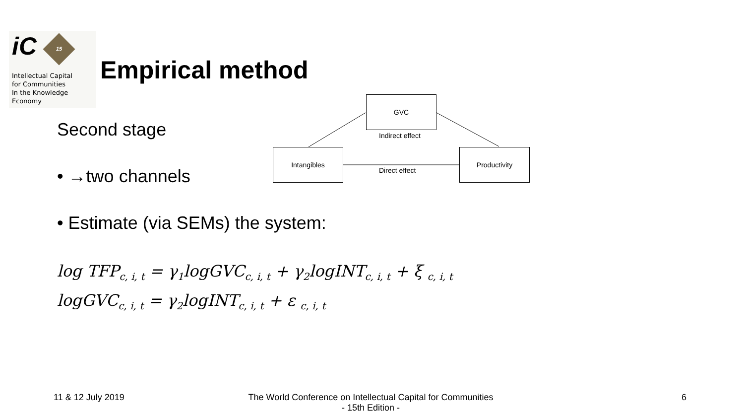iC 15
Intellectual Capital
for Communities
In the Knowledge
Economy
Empirical method
Second stage
• →two channels
• Estimate (via SEMs) the system:
GVC
Intangibles Productivity
Indirect effect
Direct effect
log TFP<sub>c, i, t</sub> = γ<sub>1</sub>logGVC<sub>c, i, t</sub> + γ<sub>2</sub>logINT<sub>c, i, t</sub> + ξ <sub>c, i, t</sub>
logGVC<sub>c, i, t</sub> = γ<sub>2</sub>logINT<sub>c, i, t</sub> + ε <sub>c, i, t</sub>
11 & 12 July 2019
The World Conference on Intellectual Capital for Communities
- 15th Edition -
6